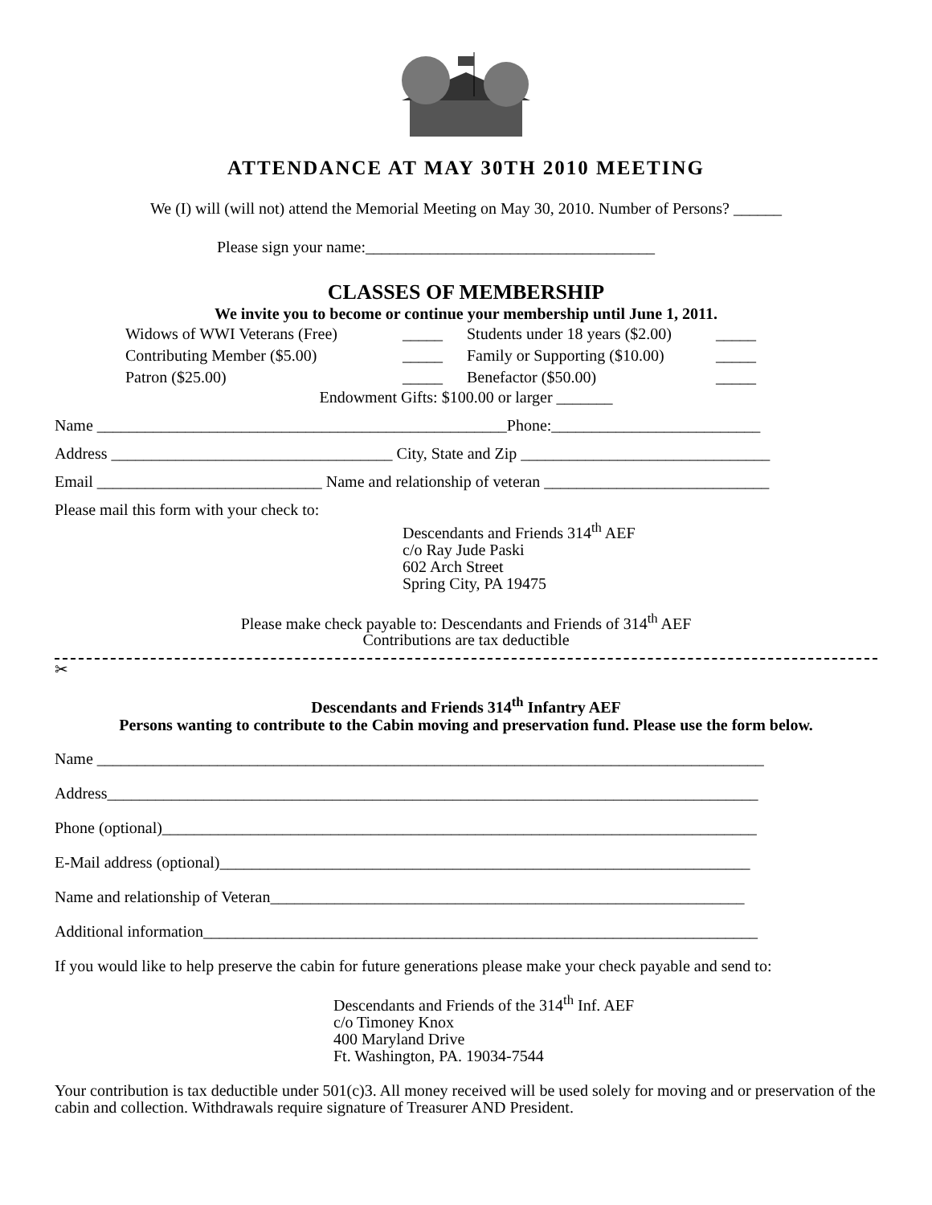ATTENDANCE AT MAY 30TH 2010 MEETING
We (I) will (will not) attend the Memorial Meeting on May 30, 2010. Number of Persons? ______
Please sign your name:____________________________________
CLASSES OF MEMBERSHIP
We invite you to become or continue your membership until June 1, 2011.
Widows of WWI Veterans (Free) _____ Students under 18 years ($2.00) _____ Contributing Member ($5.00) _____ Family or Supporting ($10.00) _____ Patron ($25.00) _____ Benefactor ($50.00) _____
Endowment Gifts: $100.00 or larger _______
Name ___________________________________________________Phone:__________________________
Address ___________________________________ City, State and Zip _______________________________
Email ____________________________ Name and relationship of veteran ____________________________
Please mail this form with your check to:
Descendants and Friends 314<sup>th</sup> AEF
c/o Ray Jude Paski
602 Arch Street
Spring City, PA 19475
Please make check payable to: Descendants and Friends of 314<sup>th</sup> AEF
Contributions are tax deductible
✂
Descendants and Friends 314<sup>th</sup> Infantry AEF
Persons wanting to contribute to the Cabin moving and preservation fund. Please use the form below.
Name ___________________________________________________________________________________
Address_________________________________________________________________________________
Phone (optional)__________________________________________________________________________
E-Mail address (optional)__________________________________________________________________
Name and relationship of Veteran___________________________________________________________
Additional information_____________________________________________________________________
If you would like to help preserve the cabin for future generations please make your check payable and send to:
Descendants and Friends of the 314<sup>th</sup> Inf. AEF
c/o Timoney Knox
400 Maryland Drive
Ft. Washington, PA. 19034-7544
Your contribution is tax deductible under 501(c)3. All money received will be used solely for moving and or preservation of the cabin and collection. Withdrawals require signature of Treasurer AND President.